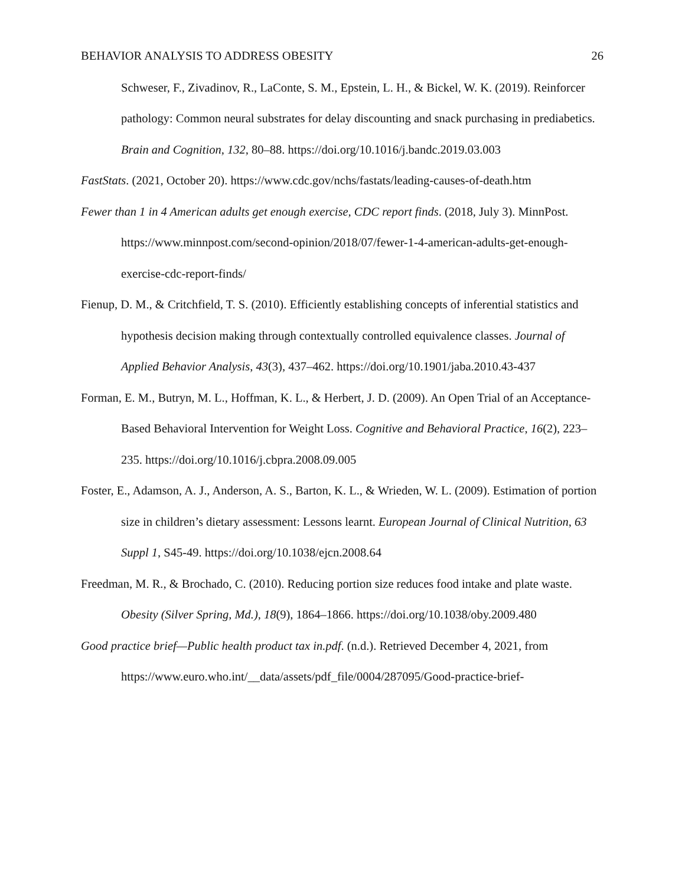BEHAVIOR ANALYSIS TO ADDRESS OBESITY 26
Schweser, F., Zivadinov, R., LaConte, S. M., Epstein, L. H., & Bickel, W. K. (2019). Reinforcer pathology: Common neural substrates for delay discounting and snack purchasing in prediabetics. Brain and Cognition, 132, 80–88. https://doi.org/10.1016/j.bandc.2019.03.003
FastStats. (2021, October 20). https://www.cdc.gov/nchs/fastats/leading-causes-of-death.htm
Fewer than 1 in 4 American adults get enough exercise, CDC report finds. (2018, July 3). MinnPost. https://www.minnpost.com/second-opinion/2018/07/fewer-1-4-american-adults-get-enough-exercise-cdc-report-finds/
Fienup, D. M., & Critchfield, T. S. (2010). Efficiently establishing concepts of inferential statistics and hypothesis decision making through contextually controlled equivalence classes. Journal of Applied Behavior Analysis, 43(3), 437–462. https://doi.org/10.1901/jaba.2010.43-437
Forman, E. M., Butryn, M. L., Hoffman, K. L., & Herbert, J. D. (2009). An Open Trial of an Acceptance-Based Behavioral Intervention for Weight Loss. Cognitive and Behavioral Practice, 16(2), 223–235. https://doi.org/10.1016/j.cbpra.2008.09.005
Foster, E., Adamson, A. J., Anderson, A. S., Barton, K. L., & Wrieden, W. L. (2009). Estimation of portion size in children’s dietary assessment: Lessons learnt. European Journal of Clinical Nutrition, 63 Suppl 1, S45-49. https://doi.org/10.1038/ejcn.2008.64
Freedman, M. R., & Brochado, C. (2010). Reducing portion size reduces food intake and plate waste. Obesity (Silver Spring, Md.), 18(9), 1864–1866. https://doi.org/10.1038/oby.2009.480
Good practice brief—Public health product tax in.pdf. (n.d.). Retrieved December 4, 2021, from https://www.euro.who.int/__data/assets/pdf_file/0004/287095/Good-practice-brief-